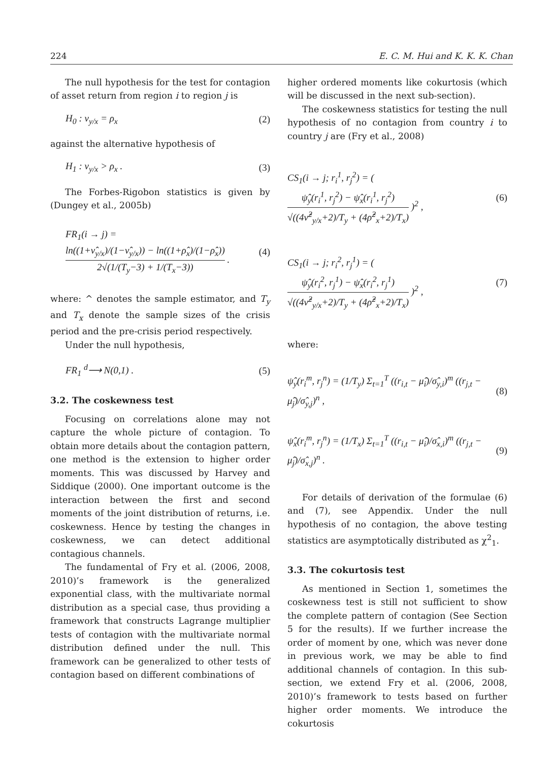224 E. C. M. Hui and K. K. K. Chan
The null hypothesis for the test for contagion of asset return from region i to region j is
H<sub>0</sub> : ν<sub>y/x</sub> = ρ<sub>x</sub> (2)
against the alternative hypothesis of
H<sub>1</sub> : ν<sub>y/x</sub> > ρ<sub>x</sub> . (3)
The Forbes-Rigobon statistics is given by (Dungey et al., 2005b)
FR<sub>1</sub>(i → j) = ln((1+ν̂<sub>y/x</sub>)/(1−ν̂<sub>y/x</sub>)) − ln((1+ρ̂<sub>x</sub>)/(1−ρ̂<sub>x</sub>)) 2√(1/(T<sub>y</sub>−3) + 1/(T<sub>x</sub>−3)) . (4)
where: ^ denotes the sample estimator, and T<sub>y</sub> and T<sub>x</sub> denote the sample sizes of the crisis period and the pre-crisis period respectively.
Under the null hypothesis,
FR<sub>1</sub> <sup>d</sup>⟶ N(0,1) . (5)
3.2. The coskewness test
Focusing on correlations alone may not capture the whole picture of contagion. To obtain more details about the contagion pattern, one method is the extension to higher order moments. This was discussed by Harvey and Siddique (2000). One important outcome is the interaction between the first and second moments of the joint distribution of returns, i.e. coskewness. Hence by testing the changes in coskewness, we can detect additional contagious channels.
The fundamental of Fry et al. (2006, 2008, 2010)’s framework is the generalized exponential class, with the multivariate normal distribution as a special case, thus providing a framework that constructs Lagrange multiplier tests of contagion with the multivariate normal distribution defined under the null. This framework can be generalized to other tests of contagion based on different combinations of
higher ordered moments like cokurtosis (which will be discussed in the next sub-section).
The coskewness statistics for testing the null hypothesis of no contagion from country i to country j are (Fry et al., 2008)
CS<sub>1</sub>(i → j; r<sub>i</sub><sup>1</sup>, r<sub>j</sub><sup>2</sup>) = ( ψ̂<sub>y</sub>(r<sub>i</sub><sup>1</sup>, r<sub>j</sub><sup>2</sup>) − ψ̂<sub>x</sub>(r<sub>i</sub><sup>1</sup>, r<sub>j</sub><sup>2</sup>) √((4ν̂<sup>2</sup><sub>y/x</sub>+2)/T<sub>y</sub> + (4ρ̂<sup>2</sup><sub>x</sub>+2)/T<sub>x</sub>) )<sup>2</sup> , (6)
CS<sub>1</sub>(i → j; r<sub>i</sub><sup>2</sup>, r<sub>j</sub><sup>1</sup>) = ( ψ̂<sub>y</sub>(r<sub>i</sub><sup>2</sup>, r<sub>j</sub><sup>1</sup>) − ψ̂<sub>x</sub>(r<sub>i</sub><sup>2</sup>, r<sub>j</sub><sup>1</sup>) √((4ν̂<sup>2</sup><sub>y/x</sub>+2)/T<sub>y</sub> + (4ρ̂<sup>2</sup><sub>x</sub>+2)/T<sub>x</sub>) )<sup>2</sup> , (7)
where:
ψ̂<sub>y</sub>(r<sub>i</sub><sup>m</sup>, r<sub>j</sub><sup>n</sup>) = (1/T<sub>y</sub>) Σ<sub>t=1</sub><sup>T</sup> ((r<sub>i,t</sub> − μ̂<sub>i</sub>)/σ̂<sub>y,i</sub>)<sup>m</sup> ((r<sub>j,t</sub> − μ̂<sub>j</sub>)/σ̂<sub>y,j</sub>)<sup>n</sup> , (8)
ψ̂<sub>x</sub>(r<sub>i</sub><sup>m</sup>, r<sub>j</sub><sup>n</sup>) = (1/T<sub>x</sub>) Σ<sub>t=1</sub><sup>T</sup> ((r<sub>i,t</sub> − μ̂<sub>i</sub>)/σ̂<sub>x,i</sub>)<sup>m</sup> ((r<sub>j,t</sub> − μ̂<sub>j</sub>)/σ̂<sub>x,j</sub>)<sup>n</sup> . (9)
For details of derivation of the formulae (6) and (7), see Appendix. Under the null hypothesis of no contagion, the above testing statistics are asymptotically distributed as χ<sup>2</sup><sub>1</sub>.
3.3. The cokurtosis test
As mentioned in Section 1, sometimes the coskewness test is still not sufficient to show the complete pattern of contagion (See Section 5 for the results). If we further increase the order of moment by one, which was never done in previous work, we may be able to find additional channels of contagion. In this sub-section, we extend Fry et al. (2006, 2008, 2010)’s framework to tests based on further higher order moments. We introduce the cokurtosis